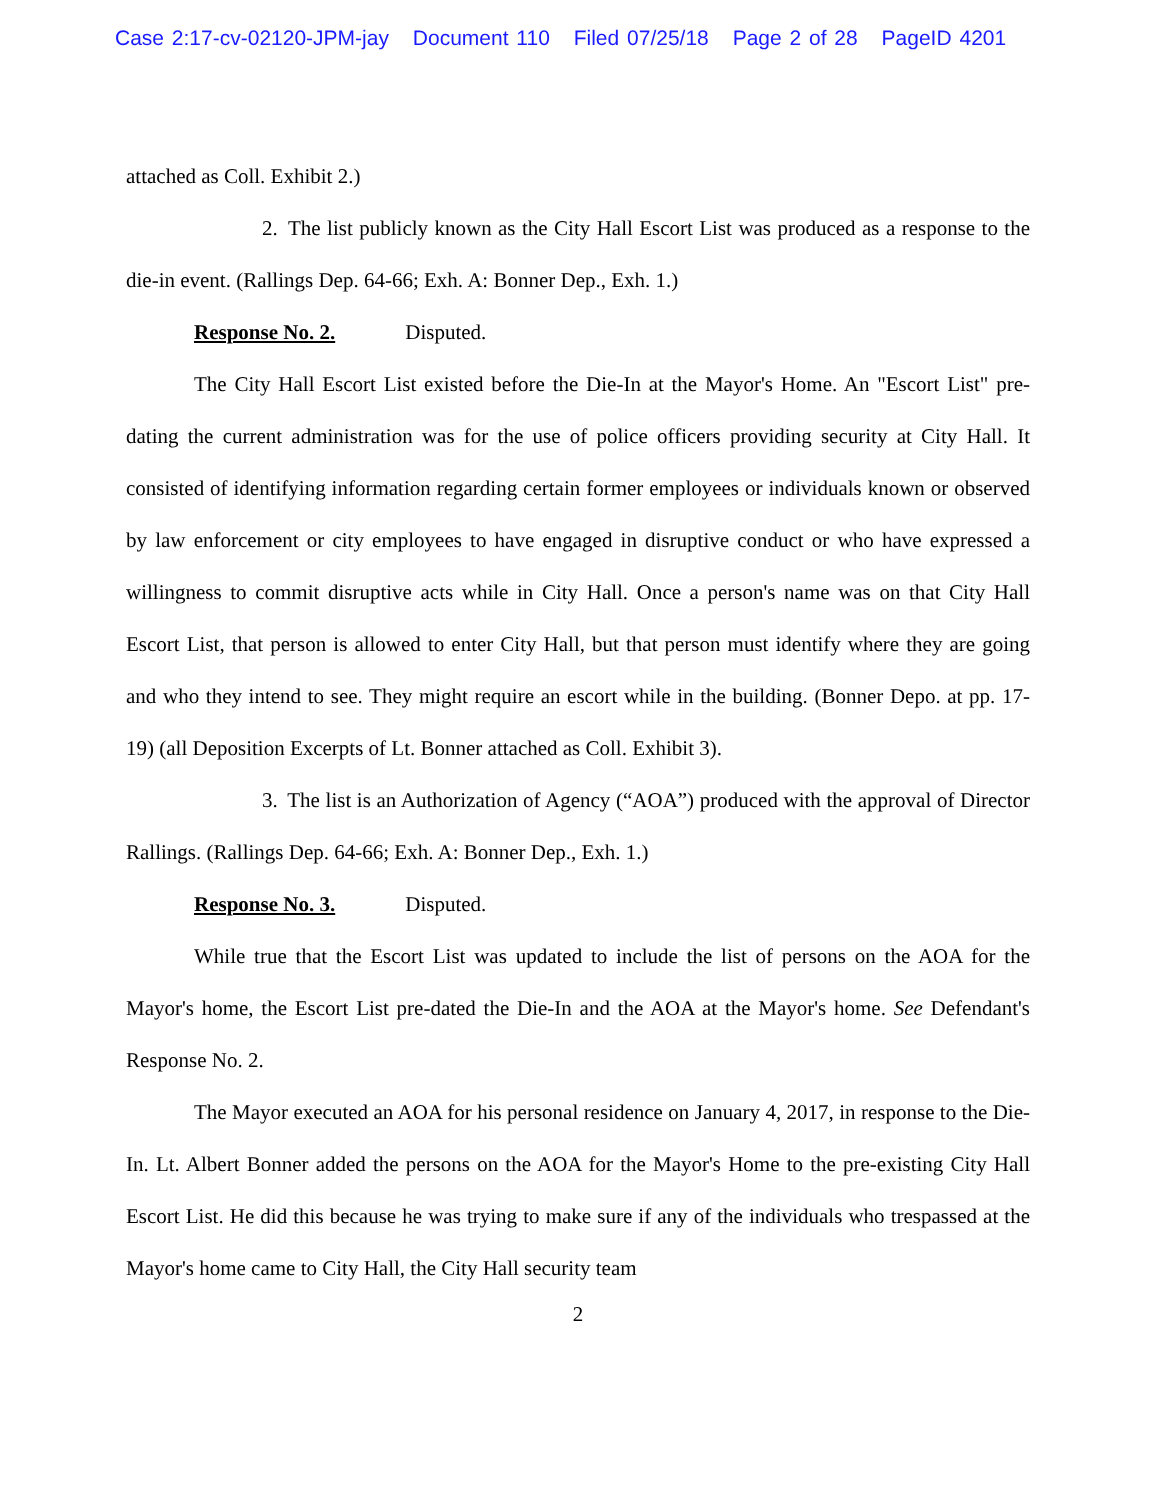Case 2:17-cv-02120-JPM-jay Document 110 Filed 07/25/18 Page 2 of 28 PageID 4201
attached as Coll. Exhibit 2.)
2. The list publicly known as the City Hall Escort List was produced as a response to the die-in event. (Rallings Dep. 64-66; Exh. A: Bonner Dep., Exh. 1.)
Response No. 2. Disputed.
The City Hall Escort List existed before the Die-In at the Mayor's Home. An "Escort List" pre-dating the current administration was for the use of police officers providing security at City Hall. It consisted of identifying information regarding certain former employees or individuals known or observed by law enforcement or city employees to have engaged in disruptive conduct or who have expressed a willingness to commit disruptive acts while in City Hall. Once a person's name was on that City Hall Escort List, that person is allowed to enter City Hall, but that person must identify where they are going and who they intend to see. They might require an escort while in the building. (Bonner Depo. at pp. 17-19) (all Deposition Excerpts of Lt. Bonner attached as Coll. Exhibit 3).
3. The list is an Authorization of Agency (“AOA”) produced with the approval of Director Rallings. (Rallings Dep. 64-66; Exh. A: Bonner Dep., Exh. 1.)
Response No. 3. Disputed.
While true that the Escort List was updated to include the list of persons on the AOA for the Mayor's home, the Escort List pre-dated the Die-In and the AOA at the Mayor's home. See Defendant's Response No. 2.
The Mayor executed an AOA for his personal residence on January 4, 2017, in response to the Die-In. Lt. Albert Bonner added the persons on the AOA for the Mayor's Home to the pre-existing City Hall Escort List. He did this because he was trying to make sure if any of the individuals who trespassed at the Mayor's home came to City Hall, the City Hall security team
2